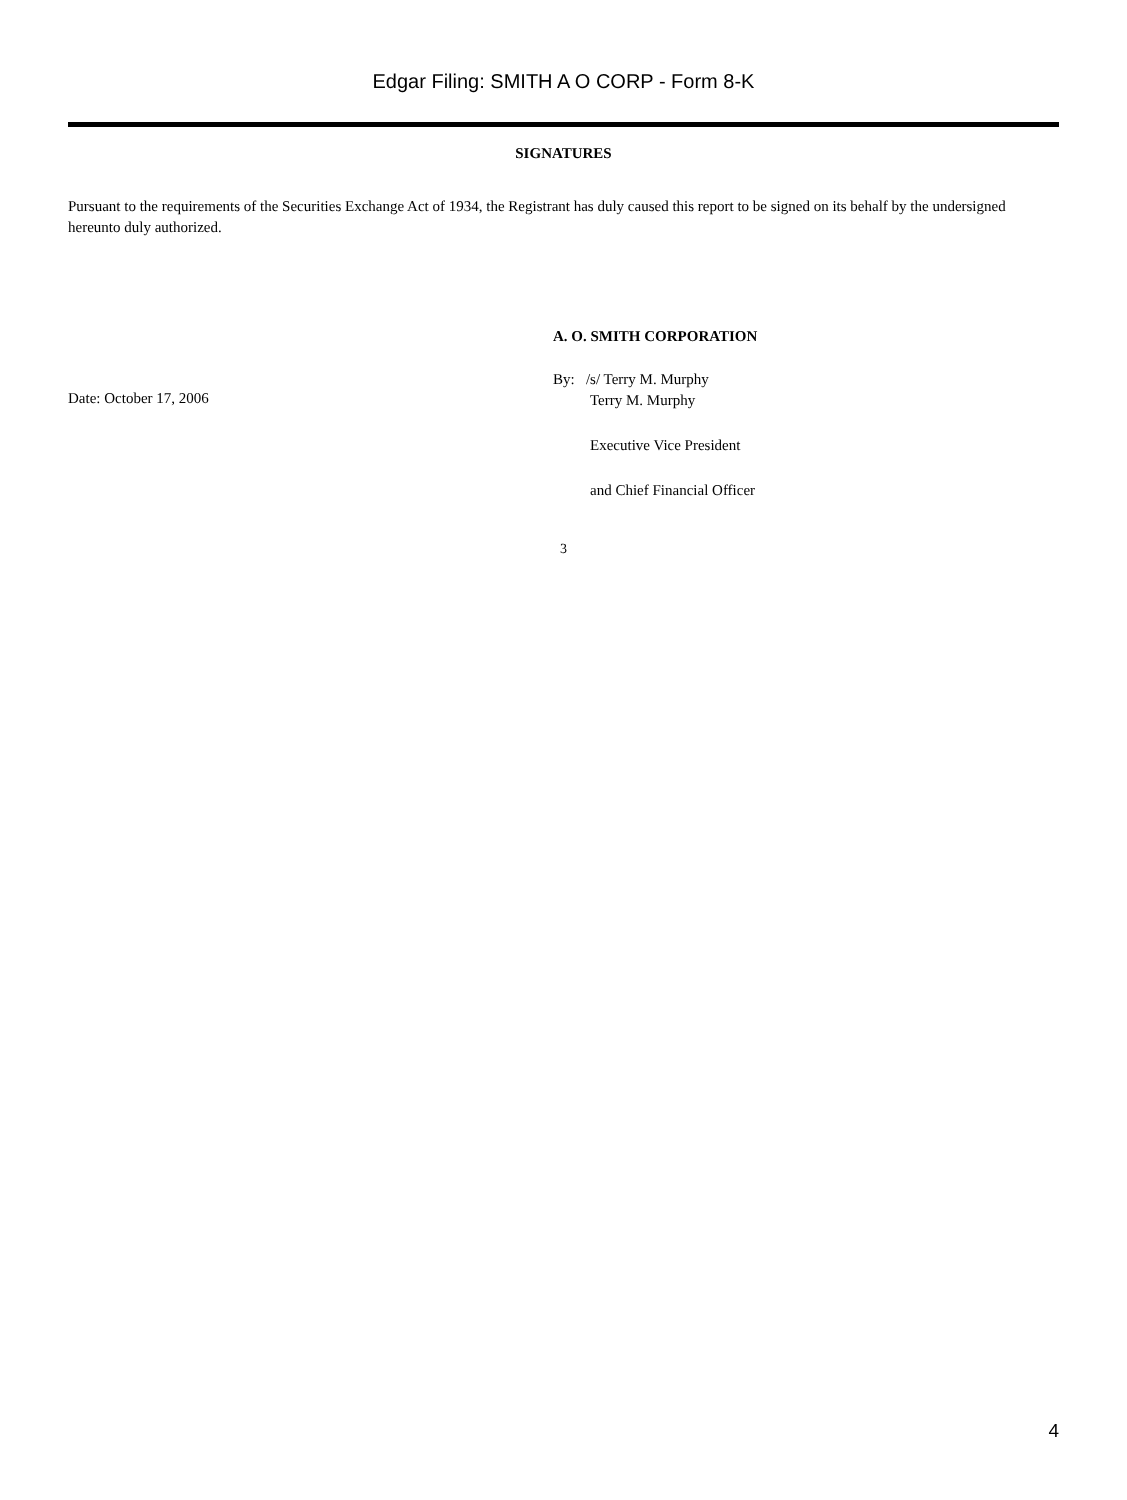Edgar Filing: SMITH A O CORP - Form 8-K
SIGNATURES
Pursuant to the requirements of the Securities Exchange Act of 1934, the Registrant has duly caused this report to be signed on its behalf by the undersigned hereunto duly authorized.
Date: October 17, 2006
A. O. SMITH CORPORATION
By: /s/ Terry M. Murphy
Terry M. Murphy
Executive Vice President
and Chief Financial Officer
3
4